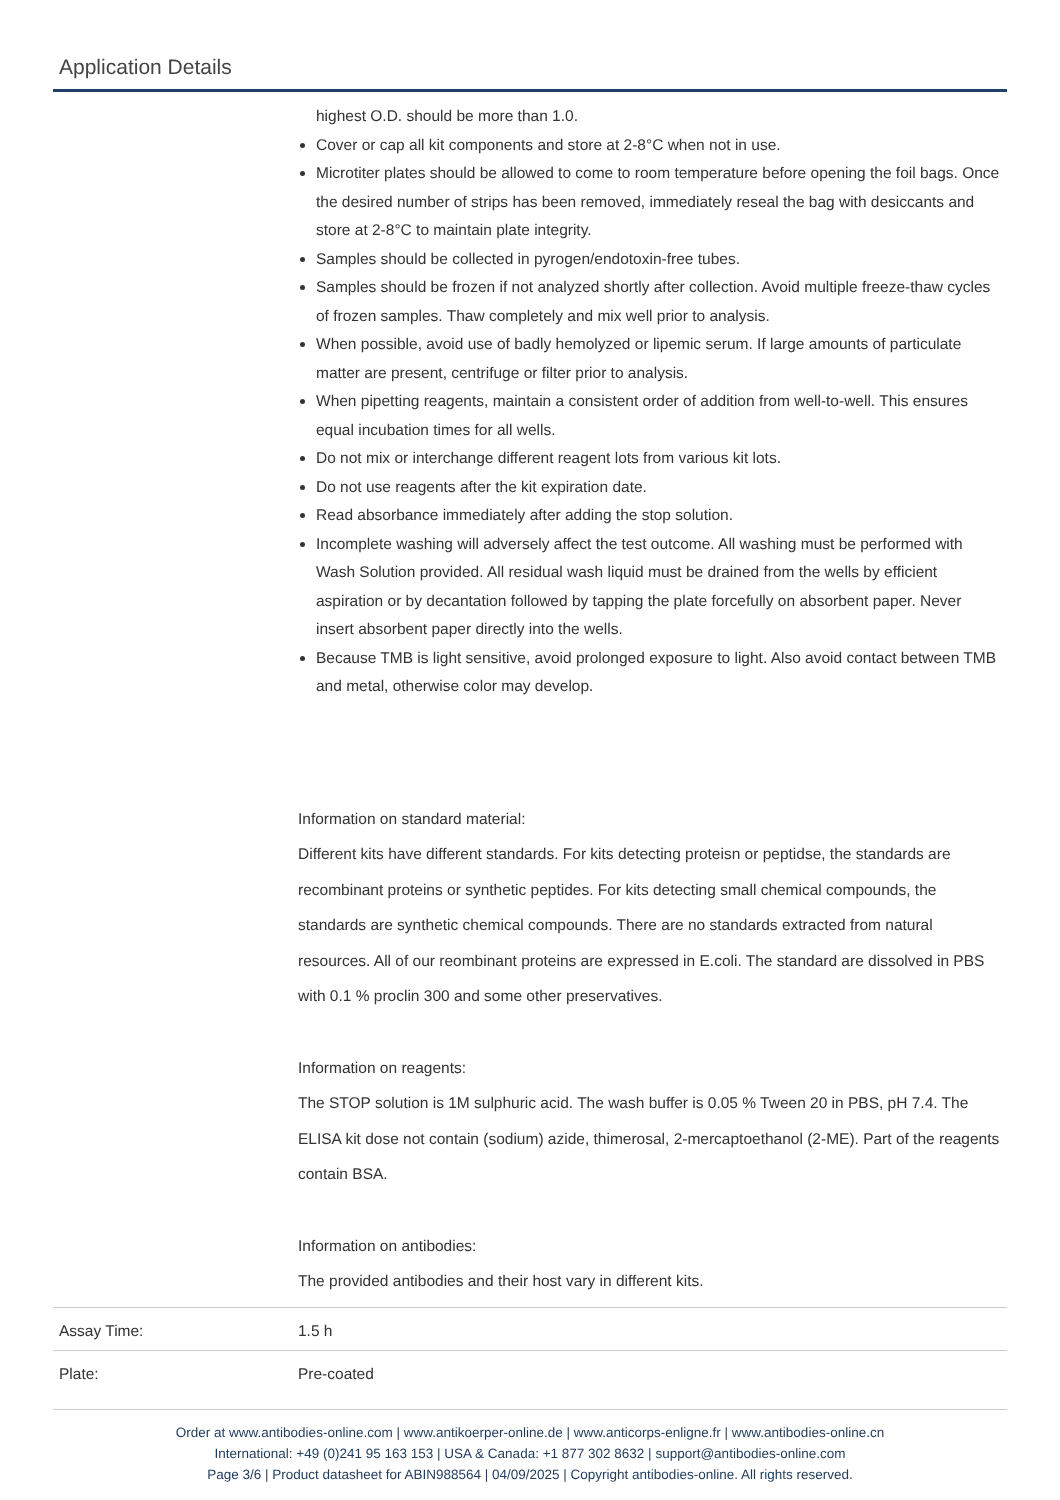Application Details
| | highest O.D. should be more than 1.0. Cover or cap all kit components and store at 2-8°C when not in use. Microtiter plates should be allowed to come to room temperature before opening the foil bags. Once the desired number of strips has been removed, immediately reseal the bag with desiccants and store at 2-8°C to maintain plate integrity. Samples should be collected in pyrogen/endotoxin-free tubes. Samples should be frozen if not analyzed shortly after collection. Avoid multiple freeze-thaw cycles of frozen samples. Thaw completely and mix well prior to analysis. When possible, avoid use of badly hemolyzed or lipemic serum. If large amounts of particulate matter are present, centrifuge or filter prior to analysis. When pipetting reagents, maintain a consistent order of addition from well-to-well. This ensures equal incubation times for all wells. Do not mix or interchange different reagent lots from various kit lots. Do not use reagents after the kit expiration date. Read absorbance immediately after adding the stop solution. Incomplete washing will adversely affect the test outcome. All washing must be performed with Wash Solution provided. All residual wash liquid must be drained from the wells by efficient aspiration or by decantation followed by tapping the plate forcefully on absorbent paper. Never insert absorbent paper directly into the wells. Because TMB is light sensitive, avoid prolonged exposure to light. Also avoid contact between TMB and metal, otherwise color may develop. Information on standard material: Different kits have different standards. For kits detecting proteisn or peptidse, the standards are recombinant proteins or synthetic peptides. For kits detecting small chemical compounds, the standards are synthetic chemical compounds. There are no standards extracted from natural resources. All of our reombinant proteins are expressed in E.coli. The standard are dissolved in PBS with 0.1 % proclin 300 and some other preservatives. Information on reagents: The STOP solution is 1M sulphuric acid. The wash buffer is 0.05 % Tween 20 in PBS, pH 7.4. The ELISA kit dose not contain (sodium) azide, thimerosal, 2-mercaptoethanol (2-ME). Part of the reagents contain BSA. Information on antibodies: The provided antibodies and their host vary in different kits. |
| Assay Time: | 1.5 h |
| Plate: | Pre-coated |
Order at www.antibodies-online.com | www.antikoerper-online.de | www.anticorps-enligne.fr | www.antibodies-online.cn
International: +49 (0)241 95 163 153 | USA & Canada: +1 877 302 8632 | support@antibodies-online.com
Page 3/6 | Product datasheet for ABIN988564 | 04/09/2025 | Copyright antibodies-online. All rights reserved.